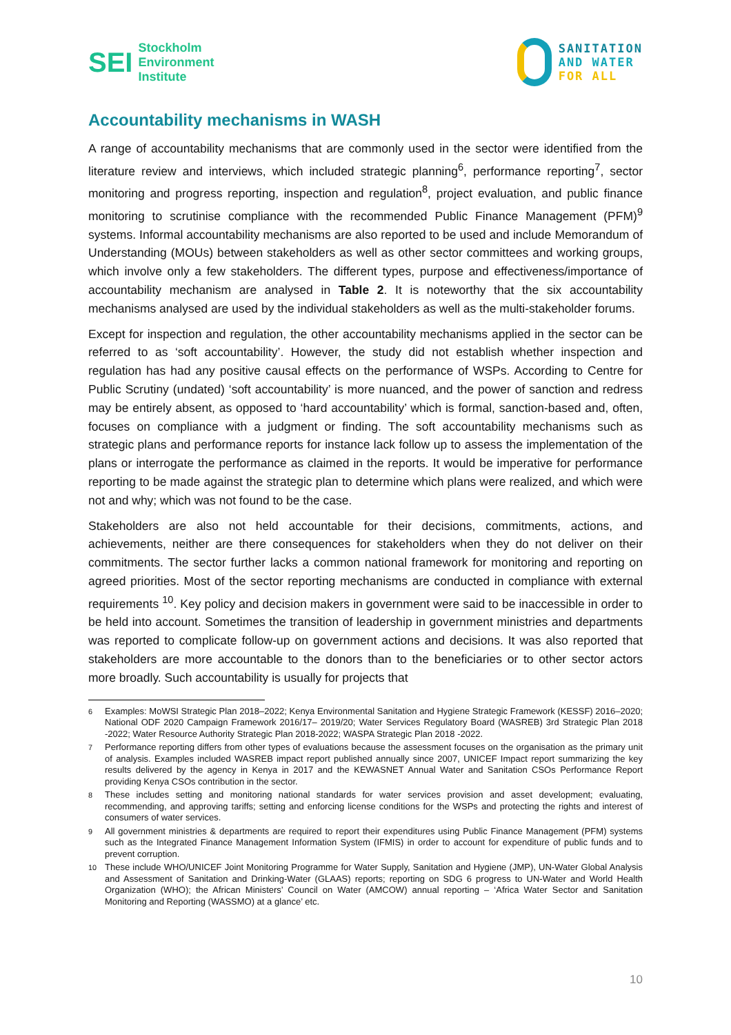SEI Stockholm
Environment
Institute
SANITATION
AND WATER
FOR ALL
Accountability mechanisms in WASH
A range of accountability mechanisms that are commonly used in the sector were identified from the literature review and interviews, which included strategic planning<sup>6</sup>, performance reporting<sup>7</sup>, sector monitoring and progress reporting, inspection and regulation<sup>8</sup>, project evaluation, and public finance monitoring to scrutinise compliance with the recommended Public Finance Management (PFM)<sup>9</sup> systems. Informal accountability mechanisms are also reported to be used and include Memorandum of Understanding (MOUs) between stakeholders as well as other sector committees and working groups, which involve only a few stakeholders. The different types, purpose and effectiveness/importance of accountability mechanism are analysed in Table 2. It is noteworthy that the six accountability mechanisms analysed are used by the individual stakeholders as well as the multi-stakeholder forums.
Except for inspection and regulation, the other accountability mechanisms applied in the sector can be referred to as ‘soft accountability’. However, the study did not establish whether inspection and regulation has had any positive causal effects on the performance of WSPs. According to Centre for Public Scrutiny (undated) ‘soft accountability’ is more nuanced, and the power of sanction and redress may be entirely absent, as opposed to ‘hard accountability’ which is formal, sanction-based and, often, focuses on compliance with a judgment or finding. The soft accountability mechanisms such as strategic plans and performance reports for instance lack follow up to assess the implementation of the plans or interrogate the performance as claimed in the reports. It would be imperative for performance reporting to be made against the strategic plan to determine which plans were realized, and which were not and why; which was not found to be the case.
Stakeholders are also not held accountable for their decisions, commitments, actions, and achievements, neither are there consequences for stakeholders when they do not deliver on their commitments. The sector further lacks a common national framework for monitoring and reporting on agreed priorities. Most of the sector reporting mechanisms are conducted in compliance with external requirements <sup>10</sup>. Key policy and decision makers in government were said to be inaccessible in order to be held into account. Sometimes the transition of leadership in government ministries and departments was reported to complicate follow-up on government actions and decisions. It was also reported that stakeholders are more accountable to the donors than to the beneficiaries or to other sector actors more broadly. Such accountability is usually for projects that
<sup>6</sup> Examples: MoWSI Strategic Plan 2018–2022; Kenya Environmental Sanitation and Hygiene Strategic Framework (KESSF) 2016–2020; National ODF 2020 Campaign Framework 2016/17– 2019/20; Water Services Regulatory Board (WASREB) 3rd Strategic Plan 2018 -2022; Water Resource Authority Strategic Plan 2018-2022; WASPA Strategic Plan 2018 -2022.
<sup>7</sup> Performance reporting differs from other types of evaluations because the assessment focuses on the organisation as the primary unit of analysis. Examples included WASREB impact report published annually since 2007, UNICEF Impact report summarizing the key results delivered by the agency in Kenya in 2017 and the KEWASNET Annual Water and Sanitation CSOs Performance Report providing Kenya CSOs contribution in the sector.
<sup>8</sup> These includes setting and monitoring national standards for water services provision and asset development; evaluating, recommending, and approving tariffs; setting and enforcing license conditions for the WSPs and protecting the rights and interest of consumers of water services.
<sup>9</sup> All government ministries & departments are required to report their expenditures using Public Finance Management (PFM) systems such as the Integrated Finance Management Information System (IFMIS) in order to account for expenditure of public funds and to prevent corruption.
<sup>10</sup> These include WHO/UNICEF Joint Monitoring Programme for Water Supply, Sanitation and Hygiene (JMP), UN-Water Global Analysis and Assessment of Sanitation and Drinking-Water (GLAAS) reports; reporting on SDG 6 progress to UN-Water and World Health Organization (WHO); the African Ministers’ Council on Water (AMCOW) annual reporting – ‘Africa Water Sector and Sanitation Monitoring and Reporting (WASSMO) at a glance’ etc.
10